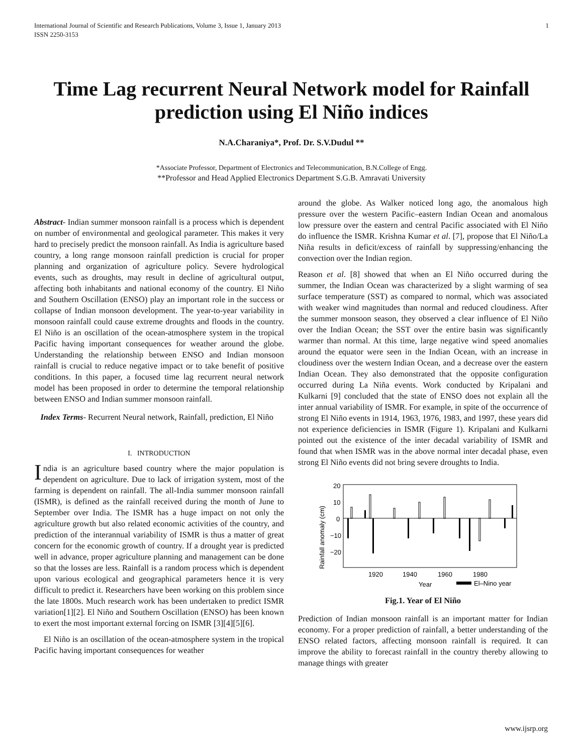International Journal of Scientific and Research Publications, Volume 3, Issue 1, January 2013
ISSN 2250-3153
1
Time Lag recurrent Neural Network model for Rainfall prediction using El Niño indices
N.A.Charaniya*, Prof. Dr. S.V.Dudul **
*Associate Professor, Department of Electronics and Telecommunication, B.N.College of Engg.
**Professor and Head Applied Electronics Department S.G.B. Amravati University
Abstract- Indian summer monsoon rainfall is a process which is dependent on number of environmental and geological parameter. This makes it very hard to precisely predict the monsoon rainfall. As India is agriculture based country, a long range monsoon rainfall prediction is crucial for proper planning and organization of agriculture policy. Severe hydrological events, such as droughts, may result in decline of agricultural output, affecting both inhabitants and national economy of the country. El Niño and Southern Oscillation (ENSO) play an important role in the success or collapse of Indian monsoon development. The year-to-year variability in monsoon rainfall could cause extreme droughts and floods in the country. El Niño is an oscillation of the ocean-atmosphere system in the tropical Pacific having important consequences for weather around the globe. Understanding the relationship between ENSO and Indian monsoon rainfall is crucial to reduce negative impact or to take benefit of positive conditions. In this paper, a focused time lag recurrent neural network model has been proposed in order to determine the temporal relationship between ENSO and Indian summer monsoon rainfall.
Index Terms- Recurrent Neural network, Rainfall, prediction, El Niño
I. INTRODUCTION
India is an agriculture based country where the major population is dependent on agriculture. Due to lack of irrigation system, most of the farming is dependent on rainfall. The all-India summer monsoon rainfall (ISMR), is defined as the rainfall received during the month of June to September over India. The ISMR has a huge impact on not only the agriculture growth but also related economic activities of the country, and prediction of the interannual variability of ISMR is thus a matter of great concern for the economic growth of country. If a drought year is predicted well in advance, proper agriculture planning and management can be done so that the losses are less. Rainfall is a random process which is dependent upon various ecological and geographical parameters hence it is very difficult to predict it. Researchers have been working on this problem since the late 1800s. Much research work has been undertaken to predict ISMR variation[1][2]. El Niño and Southern Oscillation (ENSO) has been known to exert the most important external forcing on ISMR [3][4][5][6].
El Niño is an oscillation of the ocean-atmosphere system in the tropical Pacific having important consequences for weather
around the globe. As Walker noticed long ago, the anomalous high pressure over the western Pacific–eastern Indian Ocean and anomalous low pressure over the eastern and central Pacific associated with El Niño do influence the ISMR. Krishna Kumar et al. [7], propose that El Niño/La Niña results in deficit/excess of rainfall by suppressing/enhancing the convection over the Indian region.
Reason et al. [8] showed that when an El Niño occurred during the summer, the Indian Ocean was characterized by a slight warming of sea surface temperature (SST) as compared to normal, which was associated with weaker wind magnitudes than normal and reduced cloudiness. After the summer monsoon season, they observed a clear influence of El Niño over the Indian Ocean; the SST over the entire basin was significantly warmer than normal. At this time, large negative wind speed anomalies around the equator were seen in the Indian Ocean, with an increase in cloudiness over the western Indian Ocean, and a decrease over the eastern Indian Ocean. They also demonstrated that the opposite configuration occurred during La Niña events. Work conducted by Kripalani and Kulkarni [9] concluded that the state of ENSO does not explain all the inter annual variability of ISMR. For example, in spite of the occurrence of strong El Niño events in 1914, 1963, 1976, 1983, and 1997, these years did not experience deficiencies in ISMR (Figure 1). Kripalani and Kulkarni pointed out the existence of the inter decadal variability of ISMR and found that when ISMR was in the above normal inter decadal phase, even strong El Niño events did not bring severe droughts to India.
Rainfall anomaly (cm)
20
10
0
−10
−20
1920
1940
1960
1980
Year
El–Nino year
Fig.1. Year of El Niño
Prediction of Indian monsoon rainfall is an important matter for Indian economy. For a proper prediction of rainfall, a better understanding of the ENSO related factors, affecting monsoon rainfall is required. It can improve the ability to forecast rainfall in the country thereby allowing to manage things with greater
www.ijsrp.org